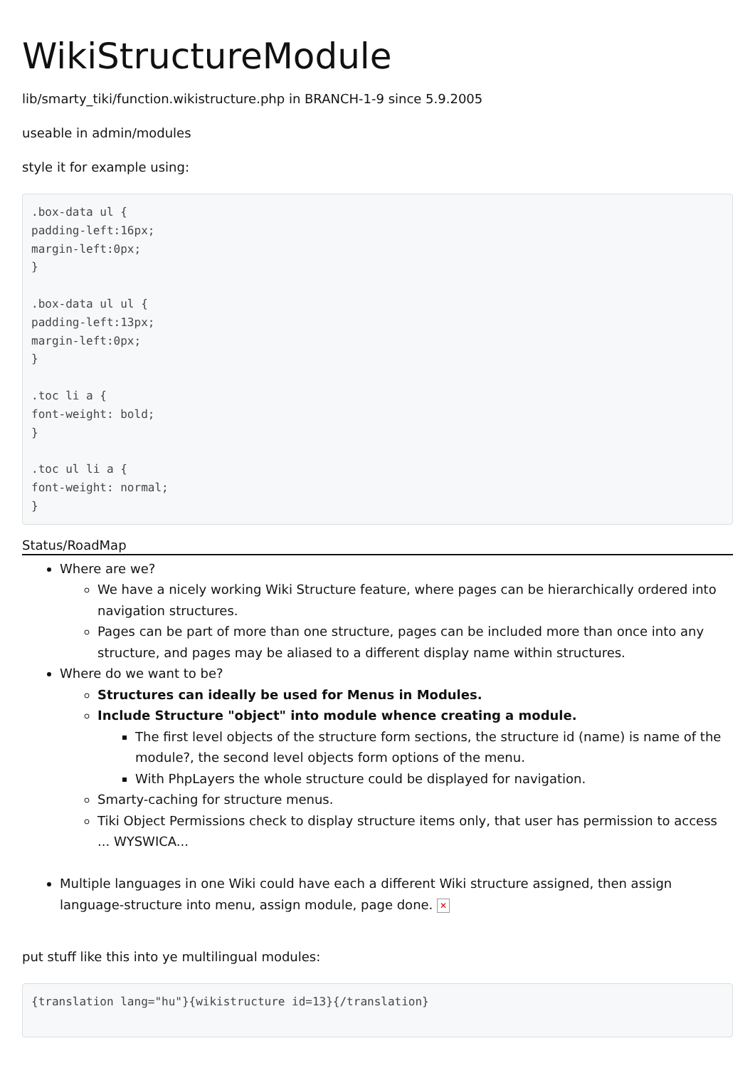WikiStructureModule
lib/smarty_tiki/function.wikistructure.php in BRANCH-1-9 since 5.9.2005
useable in admin/modules
style it for example using:
.box-data ul {
padding-left:16px;
margin-left:0px;
}

.box-data ul ul {
padding-left:13px;
margin-left:0px;
}

.toc li a {
font-weight: bold;
}

.toc ul li a {
font-weight: normal;
}
Status/RoadMap
Where are we?
We have a nicely working Wiki Structure feature, where pages can be hierarchically ordered into navigation structures.
Pages can be part of more than one structure, pages can be included more than once into any structure, and pages may be aliased to a different display name within structures.
Where do we want to be?
Structures can ideally be used for Menus in Modules.
Include Structure "object" into module whence creating a module.
The first level objects of the structure form sections, the structure id (name) is name of the module?, the second level objects form options of the menu.
With PhpLayers the whole structure could be displayed for navigation.
Smarty-caching for structure menus.
Tiki Object Permissions check to display structure items only, that user has permission to access ... WYSWICA...
Multiple languages in one Wiki could have each a different Wiki structure assigned, then assign language-structure into menu, assign module, page done. ✕
put stuff like this into ye multilingual modules:
{translation lang="hu"}{wikistructure id=13}{/translation}